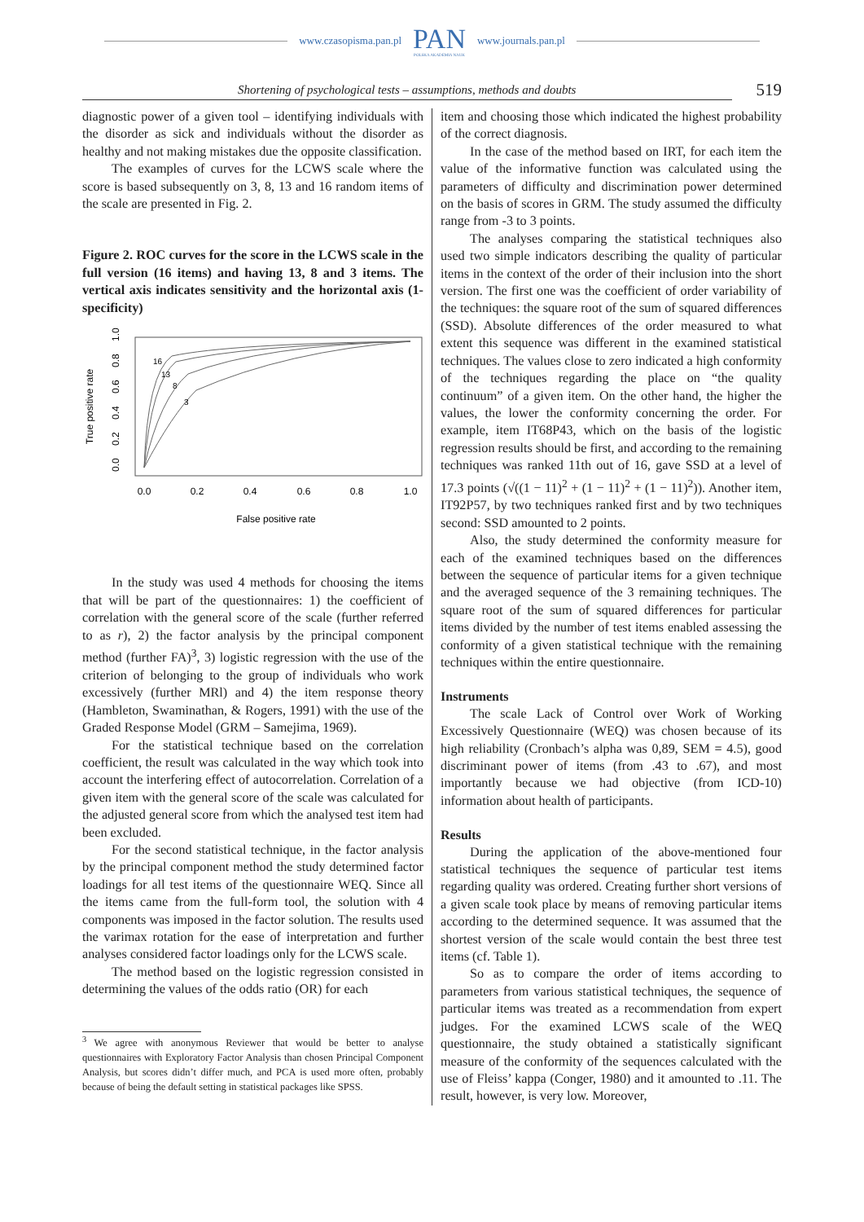www.czasopisma.pan.pl
PAN
POLSKA AKADEMIA NAUK
www.journals.pan.pl
Shortening of psychological tests – assumptions, methods and doubts 519
diagnostic power of a given tool – identifying individuals with the disorder as sick and individuals without the disorder as healthy and not making mistakes due the opposite classification.
The examples of curves for the LCWS scale where the score is based subsequently on 3, 8, 13 and 16 random items of the scale are presented in Fig. 2.
Figure 2. ROC curves for the score in the LCWS scale in the full version (16 items) and having 13, 8 and 3 items. The vertical axis indicates sensitivity and the horizontal axis (1-specificity)
True positive rate
0.0
0.2
0.4
0.6
0.8
1.0
0.0
0.2
0.4
0.6
0.8
1.0
False positive rate
16
13
8
3
In the study was used 4 methods for choosing the items that will be part of the questionnaires: 1) the coefficient of correlation with the general score of the scale (further referred to as r), 2) the factor analysis by the principal component method (further FA)<sup>3</sup>, 3) logistic regression with the use of the criterion of belonging to the group of individuals who work excessively (further MRl) and 4) the item response theory (Hambleton, Swaminathan, & Rogers, 1991) with the use of the Graded Response Model (GRM – Samejima, 1969).
For the statistical technique based on the correlation coefficient, the result was calculated in the way which took into account the interfering effect of autocorrelation. Correlation of a given item with the general score of the scale was calculated for the adjusted general score from which the analysed test item had been excluded.
For the second statistical technique, in the factor analysis by the principal component method the study determined factor loadings for all test items of the questionnaire WEQ. Since all the items came from the full-form tool, the solution with 4 components was imposed in the factor solution. The results used the varimax rotation for the ease of interpretation and further analyses considered factor loadings only for the LCWS scale.
The method based on the logistic regression consisted in determining the values of the odds ratio (OR) for each
<sup>3</sup> We agree with anonymous Reviewer that would be better to analyse questionnaires with Exploratory Factor Analysis than chosen Principal Component Analysis, but scores didn’t differ much, and PCA is used more often, probably because of being the default setting in statistical packages like SPSS.
item and choosing those which indicated the highest probability of the correct diagnosis.
In the case of the method based on IRT, for each item the value of the informative function was calculated using the parameters of difficulty and discrimination power determined on the basis of scores in GRM. The study assumed the difficulty range from -3 to 3 points.
The analyses comparing the statistical techniques also used two simple indicators describing the quality of particular items in the context of the order of their inclusion into the short version. The first one was the coefficient of order variability of the techniques: the square root of the sum of squared differences (SSD). Absolute differences of the order measured to what extent this sequence was different in the examined statistical techniques. The values close to zero indicated a high conformity of the techniques regarding the place on “the quality continuum” of a given item. On the other hand, the higher the values, the lower the conformity concerning the order. For example, item IT68P43, which on the basis of the logistic regression results should be first, and according to the remaining techniques was ranked 11th out of 16, gave SSD at a level of 17.3 points (√((1 − 11)<sup>2</sup> + (1 − 11)<sup>2</sup> + (1 − 11)<sup>2</sup>)). Another item, IT92P57, by two techniques ranked first and by two techniques second: SSD amounted to 2 points.
Also, the study determined the conformity measure for each of the examined techniques based on the differences between the sequence of particular items for a given technique and the averaged sequence of the 3 remaining techniques. The square root of the sum of squared differences for particular items divided by the number of test items enabled assessing the conformity of a given statistical technique with the remaining techniques within the entire questionnaire.
Instruments
The scale Lack of Control over Work of Working Excessively Questionnaire (WEQ) was chosen because of its high reliability (Cronbach’s alpha was 0,89, SEM = 4.5), good discriminant power of items (from .43 to .67), and most importantly because we had objective (from ICD-10) information about health of participants.
Results
During the application of the above-mentioned four statistical techniques the sequence of particular test items regarding quality was ordered. Creating further short versions of a given scale took place by means of removing particular items according to the determined sequence. It was assumed that the shortest version of the scale would contain the best three test items (cf. Table 1).
So as to compare the order of items according to parameters from various statistical techniques, the sequence of particular items was treated as a recommendation from expert judges. For the examined LCWS scale of the WEQ questionnaire, the study obtained a statistically significant measure of the conformity of the sequences calculated with the use of Fleiss’ kappa (Conger, 1980) and it amounted to .11. The result, however, is very low. Moreover,